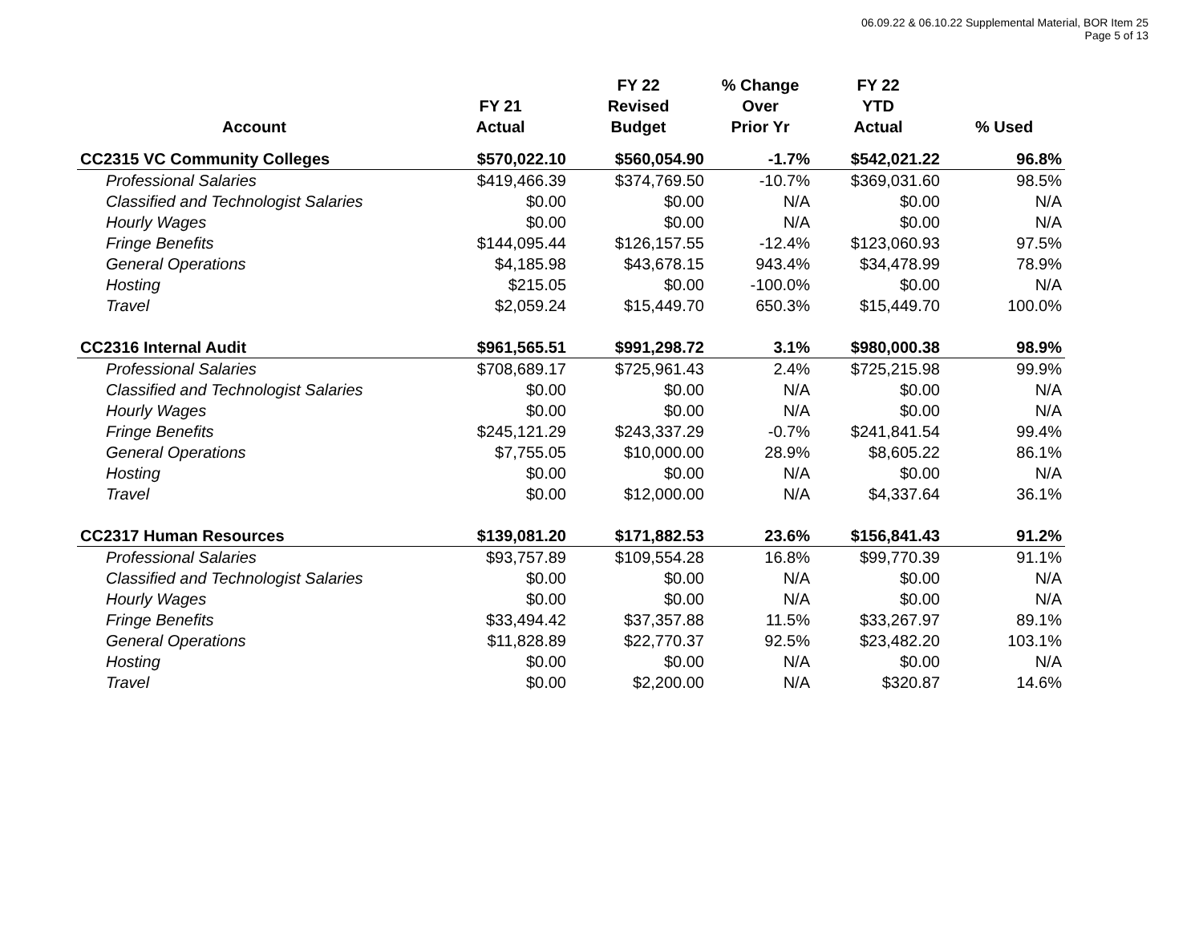06.09.22 & 06.10.22 Supplemental Material, BOR Item 25
Page 5 of 13
| Account | FY 21 Actual | FY 22 Revised Budget | % Change Over Prior Yr | FY 22 YTD Actual | % Used |
| --- | --- | --- | --- | --- | --- |
| CC2315 VC Community Colleges | $570,022.10 | $560,054.90 | -1.7% | $542,021.22 | 96.8% |
| Professional Salaries | $419,466.39 | $374,769.50 | -10.7% | $369,031.60 | 98.5% |
| Classified and Technologist Salaries | $0.00 | $0.00 | N/A | $0.00 | N/A |
| Hourly Wages | $0.00 | $0.00 | N/A | $0.00 | N/A |
| Fringe Benefits | $144,095.44 | $126,157.55 | -12.4% | $123,060.93 | 97.5% |
| General Operations | $4,185.98 | $43,678.15 | 943.4% | $34,478.99 | 78.9% |
| Hosting | $215.05 | $0.00 | -100.0% | $0.00 | N/A |
| Travel | $2,059.24 | $15,449.70 | 650.3% | $15,449.70 | 100.0% |
| CC2316 Internal Audit | $961,565.51 | $991,298.72 | 3.1% | $980,000.38 | 98.9% |
| Professional Salaries | $708,689.17 | $725,961.43 | 2.4% | $725,215.98 | 99.9% |
| Classified and Technologist Salaries | $0.00 | $0.00 | N/A | $0.00 | N/A |
| Hourly Wages | $0.00 | $0.00 | N/A | $0.00 | N/A |
| Fringe Benefits | $245,121.29 | $243,337.29 | -0.7% | $241,841.54 | 99.4% |
| General Operations | $7,755.05 | $10,000.00 | 28.9% | $8,605.22 | 86.1% |
| Hosting | $0.00 | $0.00 | N/A | $0.00 | N/A |
| Travel | $0.00 | $12,000.00 | N/A | $4,337.64 | 36.1% |
| CC2317 Human Resources | $139,081.20 | $171,882.53 | 23.6% | $156,841.43 | 91.2% |
| Professional Salaries | $93,757.89 | $109,554.28 | 16.8% | $99,770.39 | 91.1% |
| Classified and Technologist Salaries | $0.00 | $0.00 | N/A | $0.00 | N/A |
| Hourly Wages | $0.00 | $0.00 | N/A | $0.00 | N/A |
| Fringe Benefits | $33,494.42 | $37,357.88 | 11.5% | $33,267.97 | 89.1% |
| General Operations | $11,828.89 | $22,770.37 | 92.5% | $23,482.20 | 103.1% |
| Hosting | $0.00 | $0.00 | N/A | $0.00 | N/A |
| Travel | $0.00 | $2,200.00 | N/A | $320.87 | 14.6% |